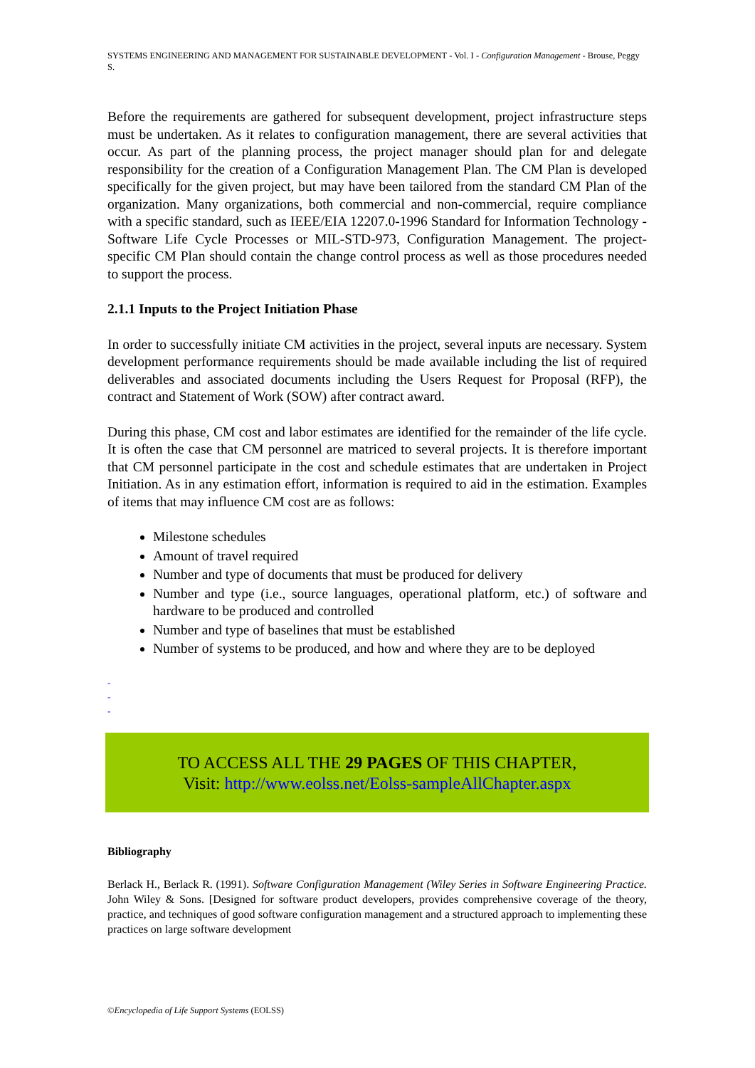SYSTEMS ENGINEERING AND MANAGEMENT FOR SUSTAINABLE DEVELOPMENT - Vol. I - Configuration Management - Brouse, Peggy S.
Before the requirements are gathered for subsequent development, project infrastructure steps must be undertaken. As it relates to configuration management, there are several activities that occur. As part of the planning process, the project manager should plan for and delegate responsibility for the creation of a Configuration Management Plan. The CM Plan is developed specifically for the given project, but may have been tailored from the standard CM Plan of the organization. Many organizations, both commercial and non-commercial, require compliance with a specific standard, such as IEEE/EIA 12207.0-1996 Standard for Information Technology -Software Life Cycle Processes or MIL-STD-973, Configuration Management. The project-specific CM Plan should contain the change control process as well as those procedures needed to support the process.
2.1.1 Inputs to the Project Initiation Phase
In order to successfully initiate CM activities in the project, several inputs are necessary. System development performance requirements should be made available including the list of required deliverables and associated documents including the Users Request for Proposal (RFP), the contract and Statement of Work (SOW) after contract award.
During this phase, CM cost and labor estimates are identified for the remainder of the life cycle. It is often the case that CM personnel are matriced to several projects. It is therefore important that CM personnel participate in the cost and schedule estimates that are undertaken in Project Initiation. As in any estimation effort, information is required to aid in the estimation. Examples of items that may influence CM cost are as follows:
Milestone schedules
Amount of travel required
Number and type of documents that must be produced for delivery
Number and type (i.e., source languages, operational platform, etc.) of software and hardware to be produced and controlled
Number and type of baselines that must be established
Number of systems to be produced, and how and where they are to be deployed
-
-
-
TO ACCESS ALL THE 29 PAGES OF THIS CHAPTER,
Visit: http://www.eolss.net/Eolss-sampleAllChapter.aspx
Bibliography
Berlack H., Berlack R. (1991). Software Configuration Management (Wiley Series in Software Engineering Practice. John Wiley & Sons. [Designed for software product developers, provides comprehensive coverage of the theory, practice, and techniques of good software configuration management and a structured approach to implementing these practices on large software development
©Encyclopedia of Life Support Systems (EOLSS)